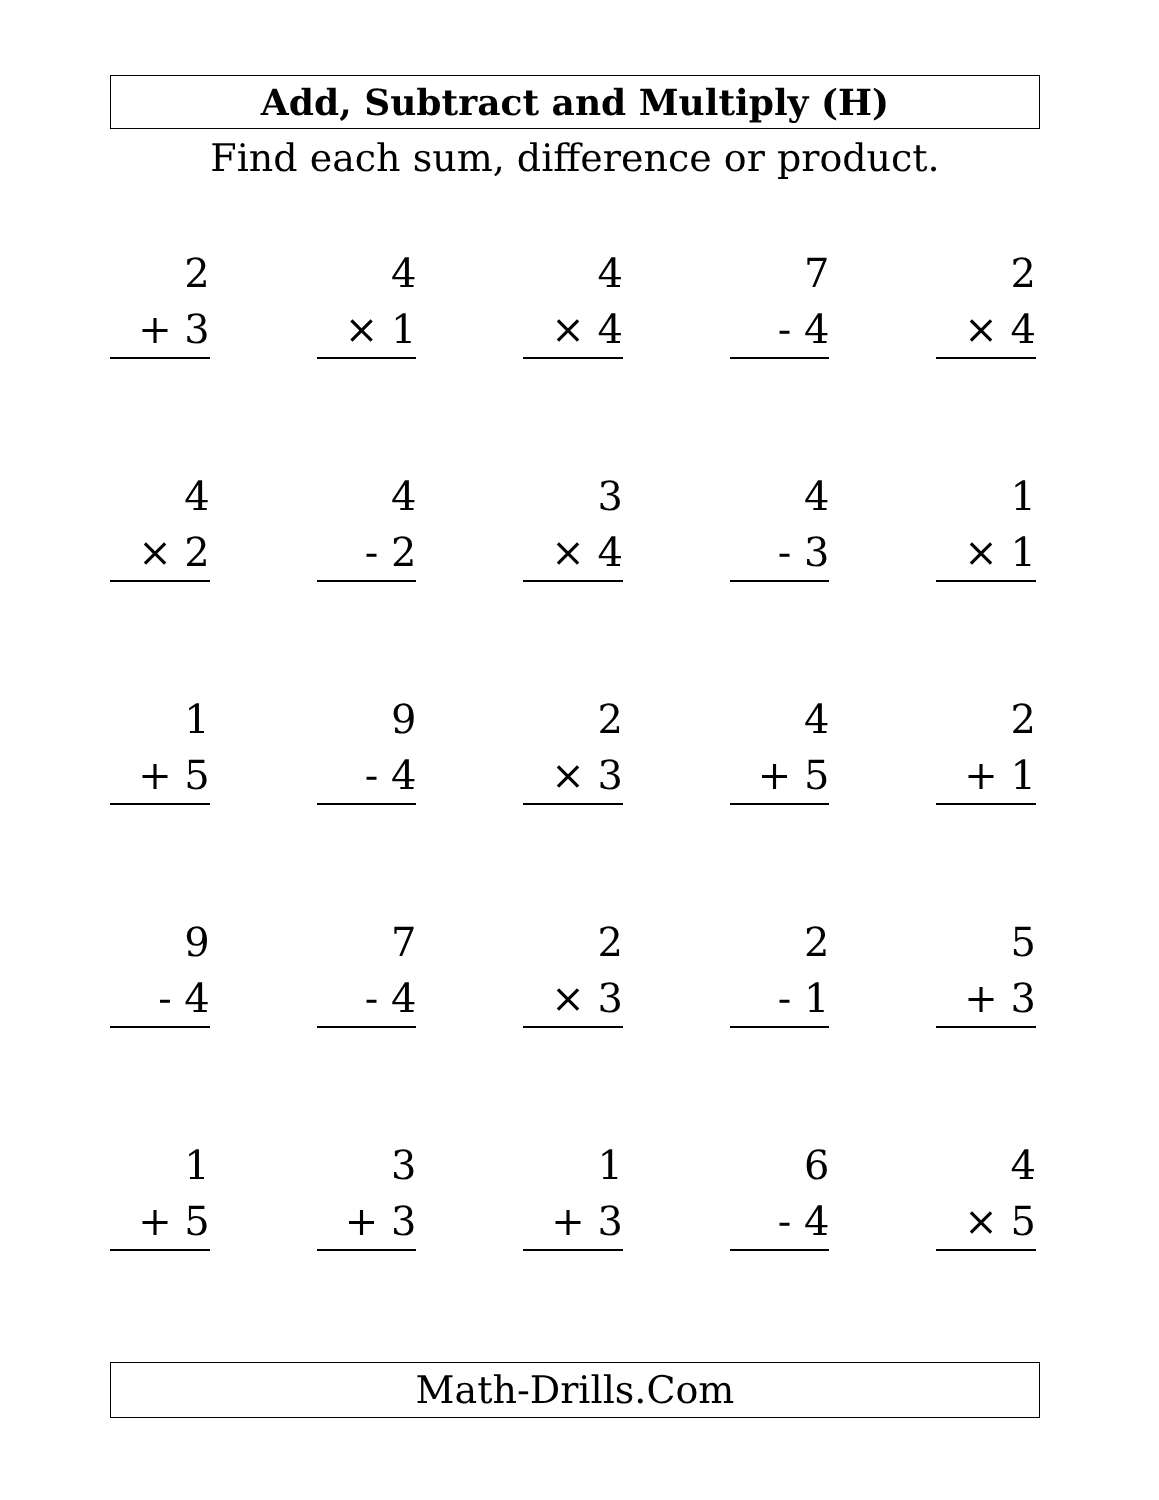Add, Subtract and Multiply (H)
Find each sum, difference or product.
| 2 + 3 | | 4 × 1 | | 4 × 4 | | 7 - 4 | | 2 × 4 |
| 4 × 2 | | 4 - 2 | | 3 × 4 | | 4 - 3 | | 1 × 1 |
| 1 + 5 | | 9 - 4 | | 2 × 3 | | 4 + 5 | | 2 + 1 |
| 9 - 4 | | 7 - 4 | | 2 × 3 | | 2 - 1 | | 5 + 3 |
| 1 + 5 | | 3 + 3 | | 1 + 3 | | 6 - 4 | | 4 × 5 |
Math-Drills.Com